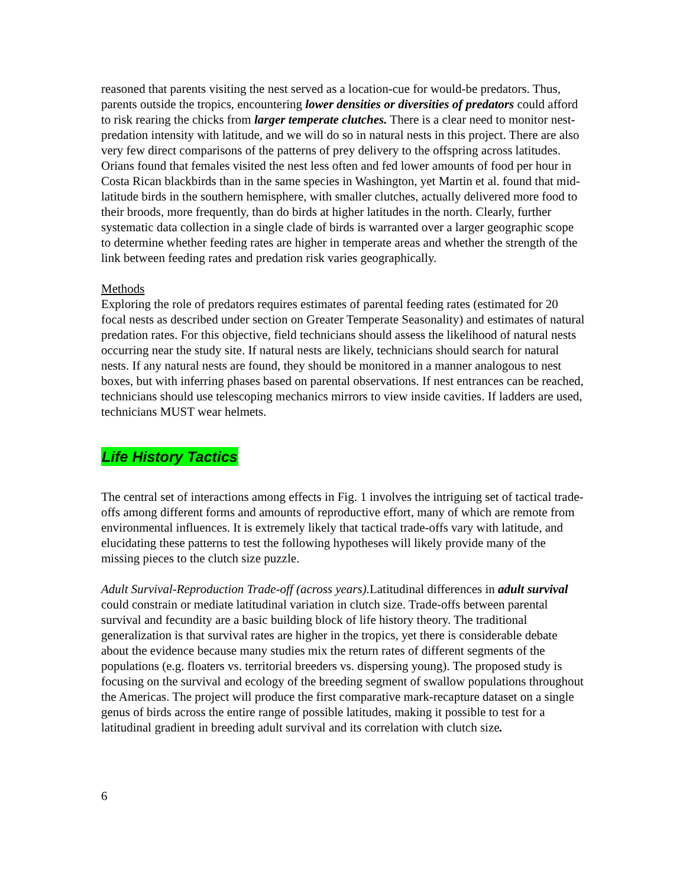reasoned that parents visiting the nest served as a location-cue for would-be predators. Thus, parents outside the tropics, encountering lower densities or diversities of predators could afford to risk rearing the chicks from larger temperate clutches. There is a clear need to monitor nest-predation intensity with latitude, and we will do so in natural nests in this project. There are also very few direct comparisons of the patterns of prey delivery to the offspring across latitudes. Orians found that females visited the nest less often and fed lower amounts of food per hour in Costa Rican blackbirds than in the same species in Washington, yet Martin et al. found that mid-latitude birds in the southern hemisphere, with smaller clutches, actually delivered more food to their broods, more frequently, than do birds at higher latitudes in the north. Clearly, further systematic data collection in a single clade of birds is warranted over a larger geographic scope to determine whether feeding rates are higher in temperate areas and whether the strength of the link between feeding rates and predation risk varies geographically.
Methods
Exploring the role of predators requires estimates of parental feeding rates (estimated for 20 focal nests as described under section on Greater Temperate Seasonality) and estimates of natural predation rates. For this objective, field technicians should assess the likelihood of natural nests occurring near the study site. If natural nests are likely, technicians should search for natural nests. If any natural nests are found, they should be monitored in a manner analogous to nest boxes, but with inferring phases based on parental observations. If nest entrances can be reached, technicians should use telescoping mechanics mirrors to view inside cavities. If ladders are used, technicians MUST wear helmets.
Life History Tactics
The central set of interactions among effects in Fig. 1 involves the intriguing set of tactical trade-offs among different forms and amounts of reproductive effort, many of which are remote from environmental influences. It is extremely likely that tactical trade-offs vary with latitude, and elucidating these patterns to test the following hypotheses will likely provide many of the missing pieces to the clutch size puzzle.
Adult Survival-Reproduction Trade-off (across years). Latitudinal differences in adult survival could constrain or mediate latitudinal variation in clutch size. Trade-offs between parental survival and fecundity are a basic building block of life history theory. The traditional generalization is that survival rates are higher in the tropics, yet there is considerable debate about the evidence because many studies mix the return rates of different segments of the populations (e.g. floaters vs. territorial breeders vs. dispersing young). The proposed study is focusing on the survival and ecology of the breeding segment of swallow populations throughout the Americas. The project will produce the first comparative mark-recapture dataset on a single genus of birds across the entire range of possible latitudes, making it possible to test for a latitudinal gradient in breeding adult survival and its correlation with clutch size.
6